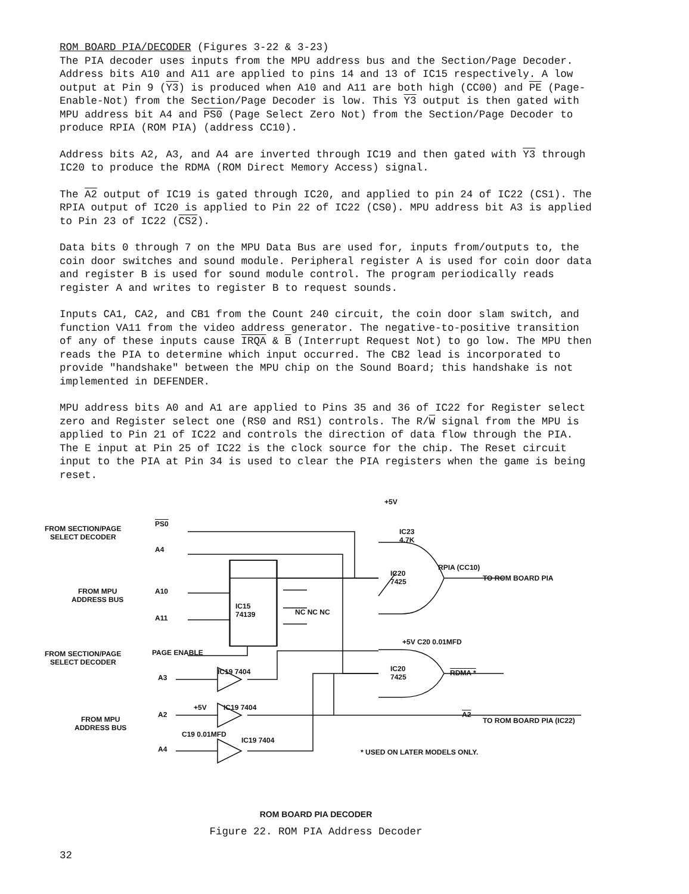ROM BOARD PIA/DECODER (Figures 3-22 & 3-23)
The PIA decoder uses inputs from the MPU address bus and the Section/Page Decoder. Address bits A10 and A11 are applied to pins 14 and 13 of IC15 respectively. A low output at Pin 9 (Y3) is produced when A10 and A11 are both high (CC00) and PE (Page-Enable-Not) from the Section/Page Decoder is low. This Y3 output is then gated with MPU address bit A4 and PS0 (Page Select Zero Not) from the Section/Page Decoder to produce RPIA (ROM PIA) (address CC10).
Address bits A2, A3, and A4 are inverted through IC19 and then gated with Y3 through IC20 to produce the RDMA (ROM Direct Memory Access) signal.
The A2 output of IC19 is gated through IC20, and applied to pin 24 of IC22 (CS1). The RPIA output of IC20 is applied to Pin 22 of IC22 (CS0). MPU address bit A3 is applied to Pin 23 of IC22 (CS2).
Data bits 0 through 7 on the MPU Data Bus are used for, inputs from/outputs to, the coin door switches and sound module. Peripheral register A is used for coin door data and register B is used for sound module control. The program periodically reads register A and writes to register B to request sounds.
Inputs CA1, CA2, and CB1 from the Count 240 circuit, the coin door slam switch, and function VA11 from the video address generator. The negative-to-positive transition of any of these inputs cause IRQA & B (Interrupt Request Not) to go low. The MPU then reads the PIA to determine which input occurred. The CB2 lead is incorporated to provide "handshake" between the MPU chip on the Sound Board; this handshake is not implemented in DEFENDER.
MPU address bits A0 and A1 are applied to Pins 35 and 36 of IC22 for Register select zero and Register select one (RS0 and RS1) controls. The R/W signal from the MPU is applied to Pin 21 of IC22 and controls the direction of data flow through the PIA. The E input at Pin 25 of IC22 is the clock source for the chip. The Reset circuit input to the PIA at Pin 34 is used to clear the PIA registers when the game is being reset.
FROM SECTION/PAGE
SELECT DECODER
PS0
A4
FROM MPU
ADDRESS BUS
A10
A11
IC15
74139
NC NC NC
FROM SECTION/PAGE
SELECT DECODER
PAGE ENABLE
+5V
IC23
4.7K
IC20
7425
RPIA (CC10)
TO ROM BOARD PIA
IC20
7425
+5V C20 0.01MFD
RDMA *
IC19 7404
A3
FROM MPU
ADDRESS BUS
A2
+5V IC19 7404
C19 0.01MFD
A4
IC19 7404
A2
TO ROM BOARD PIA (IC22)
* USED ON LATER MODELS ONLY.
ROM BOARD PIA DECODER
Figure 22. ROM PIA Address Decoder
32